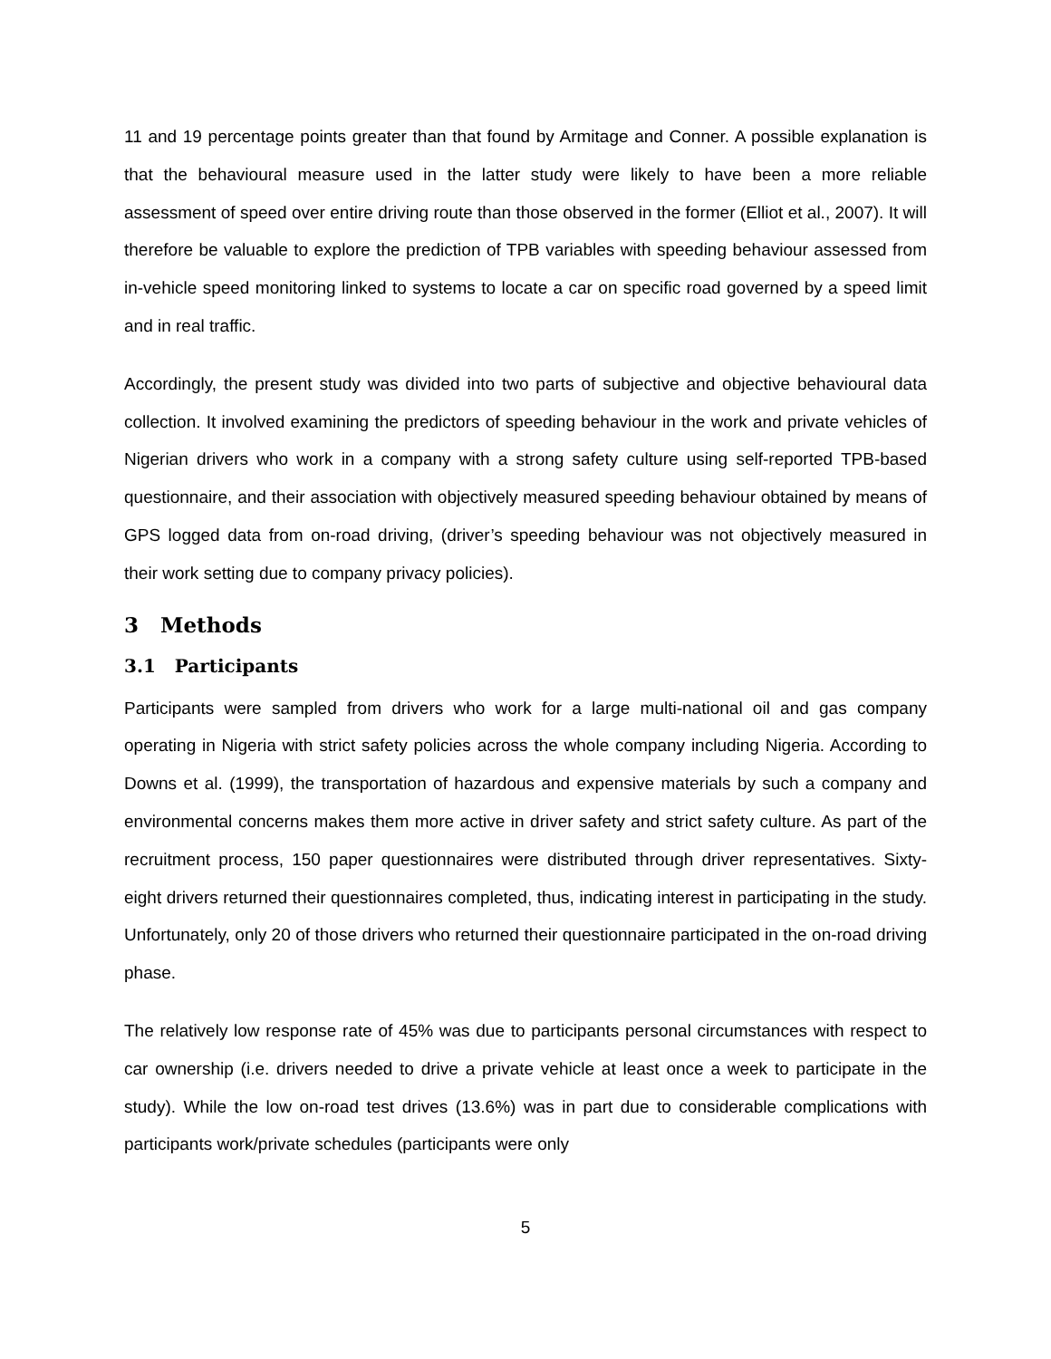11 and 19 percentage points greater than that found by Armitage and Conner. A possible explanation is that the behavioural measure used in the latter study were likely to have been a more reliable assessment of speed over entire driving route than those observed in the former (Elliot et al., 2007). It will therefore be valuable to explore the prediction of TPB variables with speeding behaviour assessed from in-vehicle speed monitoring linked to systems to locate a car on specific road governed by a speed limit and in real traffic.
Accordingly, the present study was divided into two parts of subjective and objective behavioural data collection. It involved examining the predictors of speeding behaviour in the work and private vehicles of Nigerian drivers who work in a company with a strong safety culture using self-reported TPB-based questionnaire, and their association with objectively measured speeding behaviour obtained by means of GPS logged data from on-road driving, (driver’s speeding behaviour was not objectively measured in their work setting due to company privacy policies).
3 Methods
3.1 Participants
Participants were sampled from drivers who work for a large multi-national oil and gas company operating in Nigeria with strict safety policies across the whole company including Nigeria. According to Downs et al. (1999), the transportation of hazardous and expensive materials by such a company and environmental concerns makes them more active in driver safety and strict safety culture. As part of the recruitment process, 150 paper questionnaires were distributed through driver representatives. Sixty-eight drivers returned their questionnaires completed, thus, indicating interest in participating in the study. Unfortunately, only 20 of those drivers who returned their questionnaire participated in the on-road driving phase.
The relatively low response rate of 45% was due to participants personal circumstances with respect to car ownership (i.e. drivers needed to drive a private vehicle at least once a week to participate in the study). While the low on-road test drives (13.6%) was in part due to considerable complications with participants work/private schedules (participants were only
5